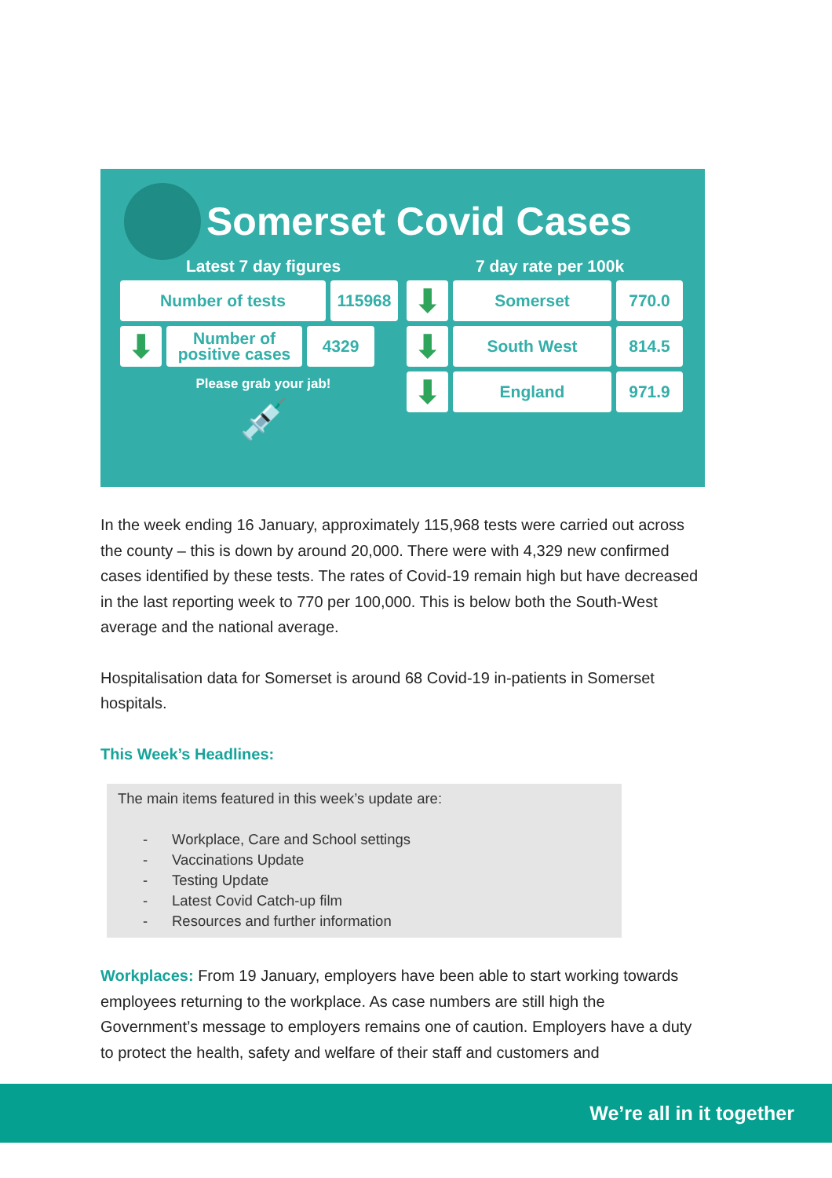Somerset Covid Cases
Latest 7 day figures
Number of tests 115968
⬇
Number of
positive cases
4329
Please grab your jab!
💉
7 day rate per 100k
⬇
Somerset 770.0
⬇
South West 814.5
⬇
England 971.9
In the week ending 16 January, approximately 115,968 tests were carried out across the county – this is down by around 20,000. There were with 4,329 new confirmed cases identified by these tests. The rates of Covid-19 remain high but have decreased in the last reporting week to 770 per 100,000. This is below both the South-West average and the national average.
Hospitalisation data for Somerset is around 68 Covid-19 in-patients in Somerset hospitals.
This Week’s Headlines:
The main items featured in this week’s update are:
- Workplace, Care and School settings
- Vaccinations Update
- Testing Update
- Latest Covid Catch-up film
- Resources and further information
Workplaces: From 19 January, employers have been able to start working towards employees returning to the workplace. As case numbers are still high the Government’s message to employers remains one of caution. Employers have a duty to protect the health, safety and welfare of their staff and customers and
We’re all in it together